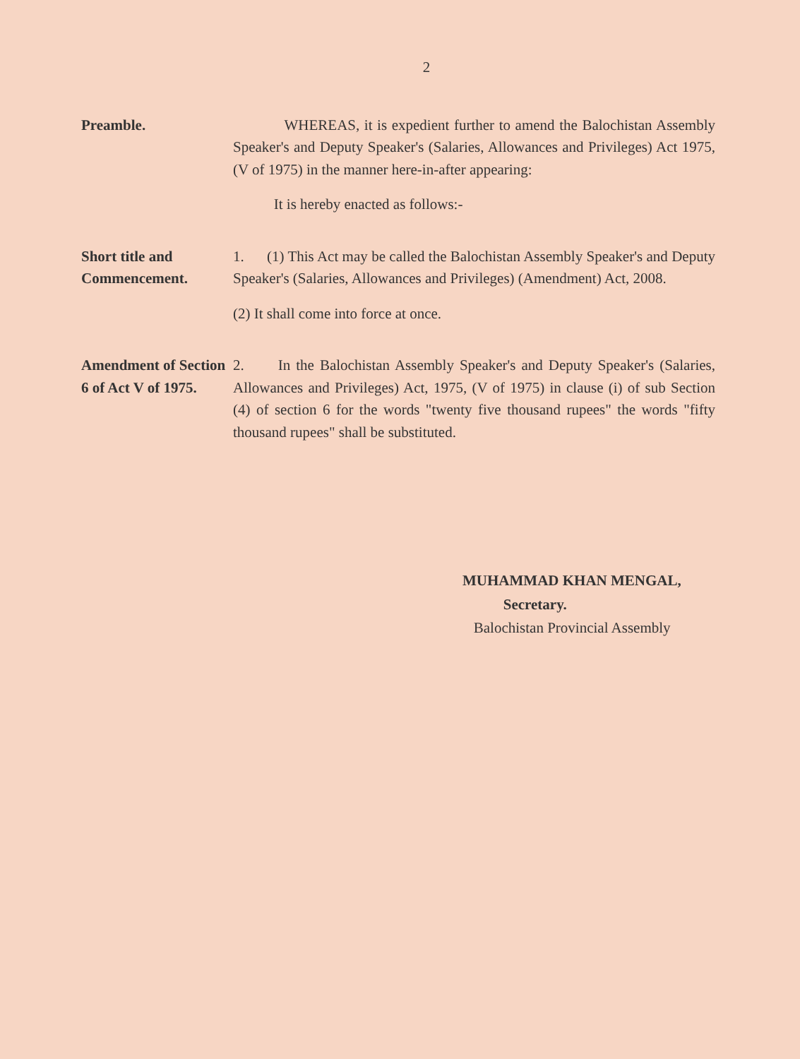2
Preamble. WHEREAS, it is expedient further to amend the Balochistan Assembly Speaker's and Deputy Speaker's (Salaries, Allowances and Privileges) Act 1975, (V of 1975) in the manner here-in-after appearing:
It is hereby enacted as follows:-
Short title and Commencement.
1. (1) This Act may be called the Balochistan Assembly Speaker's and Deputy Speaker's (Salaries, Allowances and Privileges) (Amendment) Act, 2008.
(2) It shall come into force at once.
Amendment of Section 6 of Act V of 1975.
2. In the Balochistan Assembly Speaker's and Deputy Speaker's (Salaries, Allowances and Privileges) Act, 1975, (V of 1975) in clause (i) of sub Section (4) of section 6 for the words "twenty five thousand rupees" the words "fifty thousand rupees" shall be substituted.
MUHAMMAD KHAN MENGAL,
Secretary.
Balochistan Provincial Assembly